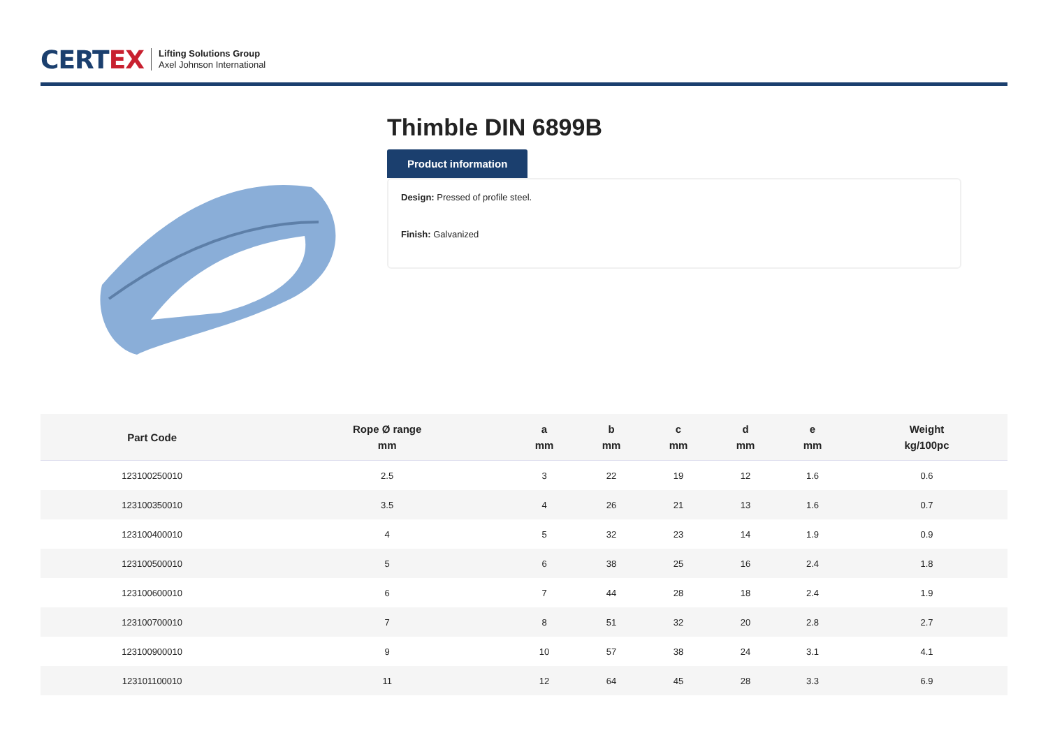CERTEX
Lifting Solutions Group
Axel Johnson International
Thimble DIN 6899B
Product information
Design: Pressed of profile steel.
Finish: Galvanized
| Part Code | Rope Ø range mm | a mm | b mm | c mm | d mm | e mm | Weight kg/100pc |
| --- | --- | --- | --- | --- | --- | --- | --- |
| 123100250010 | 2.5 | 3 | 22 | 19 | 12 | 1.6 | 0.6 |
| 123100350010 | 3.5 | 4 | 26 | 21 | 13 | 1.6 | 0.7 |
| 123100400010 | 4 | 5 | 32 | 23 | 14 | 1.9 | 0.9 |
| 123100500010 | 5 | 6 | 38 | 25 | 16 | 2.4 | 1.8 |
| 123100600010 | 6 | 7 | 44 | 28 | 18 | 2.4 | 1.9 |
| 123100700010 | 7 | 8 | 51 | 32 | 20 | 2.8 | 2.7 |
| 123100900010 | 9 | 10 | 57 | 38 | 24 | 3.1 | 4.1 |
| 123101100010 | 11 | 12 | 64 | 45 | 28 | 3.3 | 6.9 |